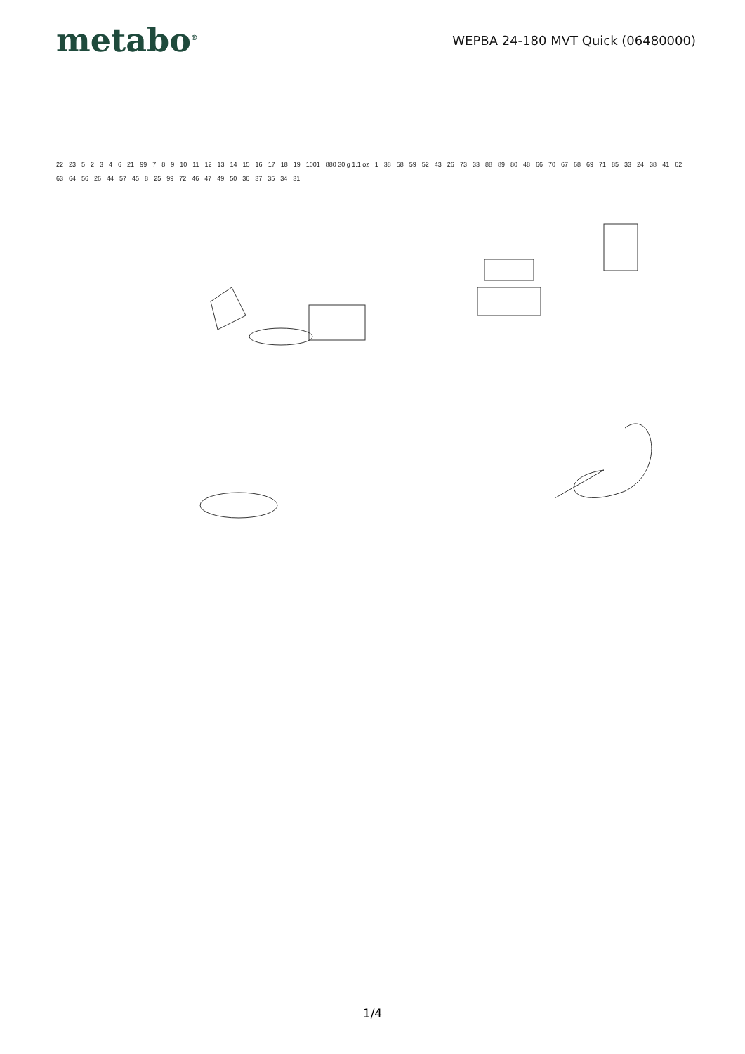metabo<sup>®</sup>
WEPBA 24-180 MVT Quick (06480000)
22 23 5 2 3 4 6 21 99 7 8 9 10 11 12 13 14 15 16 17 18 19 1001 880 30 g 1.1 oz 1 38 58 59 52 43 26 73 33 88 89 80 48 66 70 67 68 69 71 85 33 24 38 41 62 63 64 56 26 44 57 45 8 25 99 72 46 47 49 50 36 37 35 34 31
1/4